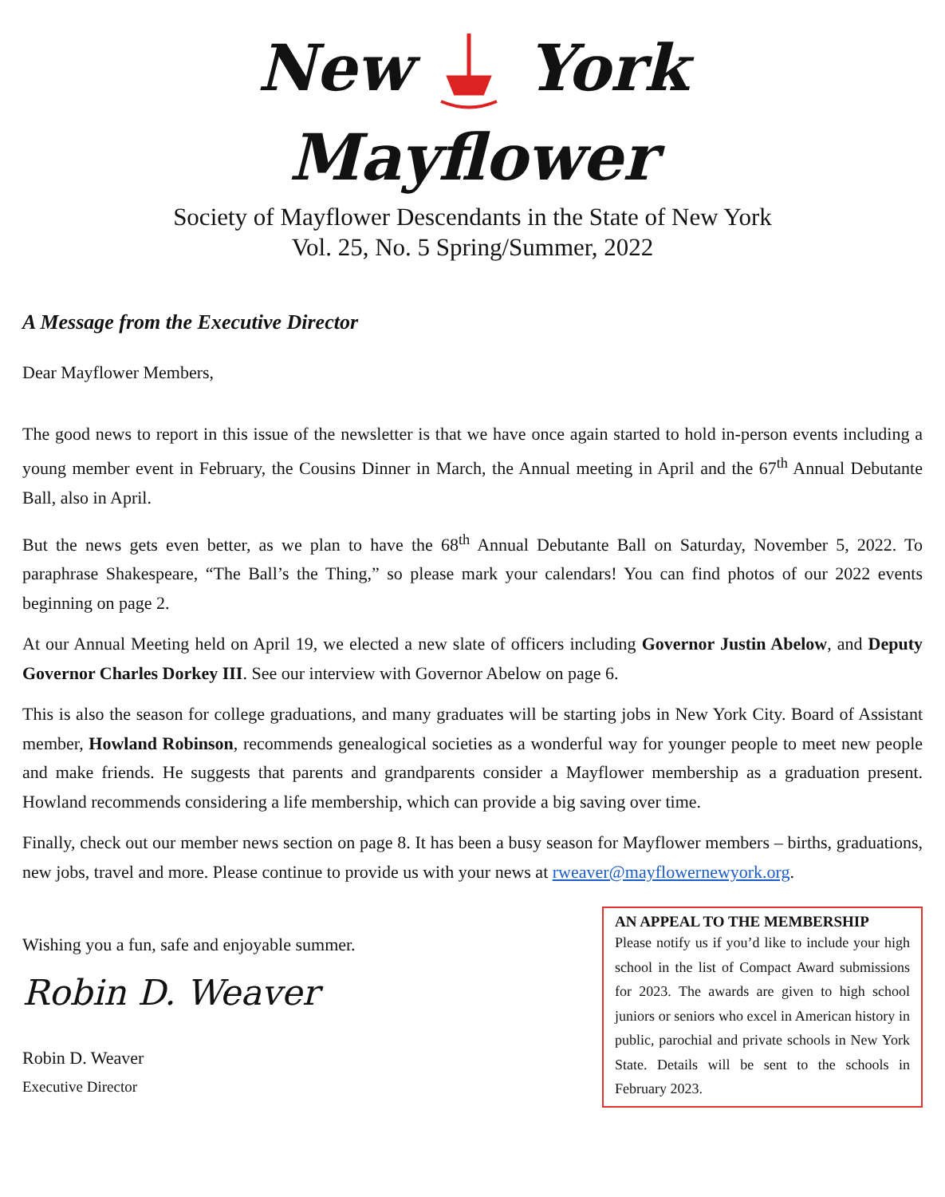New York
Mayflower
Society of Mayflower Descendants in the State of New York
Vol. 25, No. 5 Spring/Summer, 2022
A Message from the Executive Director
Dear Mayflower Members,
The good news to report in this issue of the newsletter is that we have once again started to hold in-person events including a young member event in February, the Cousins Dinner in March, the Annual meeting in April and the 67<sup>th</sup> Annual Debutante Ball, also in April.
But the news gets even better, as we plan to have the 68<sup>th</sup> Annual Debutante Ball on Saturday, November 5, 2022. To paraphrase Shakespeare, “The Ball’s the Thing,” so please mark your calendars! You can find photos of our 2022 events beginning on page 2.
At our Annual Meeting held on April 19, we elected a new slate of officers including Governor Justin Abelow, and Deputy Governor Charles Dorkey III. See our interview with Governor Abelow on page 6.
This is also the season for college graduations, and many graduates will be starting jobs in New York City. Board of Assistant member, Howland Robinson, recommends genealogical societies as a wonderful way for younger people to meet new people and make friends. He suggests that parents and grandparents consider a Mayflower membership as a graduation present. Howland recommends considering a life membership, which can provide a big saving over time.
Finally, check out our member news section on page 8. It has been a busy season for Mayflower members – births, graduations, new jobs, travel and more. Please continue to provide us with your news at rweaver@mayflowernewyork.org.
Wishing you a fun, safe and enjoyable summer.
Robin D. Weaver
Robin D. Weaver
Executive Director
AN APPEAL TO THE MEMBERSHIP
Please notify us if you’d like to include your high school in the list of Compact Award submissions for 2023. The awards are given to high school juniors or seniors who excel in American history in public, parochial and private schools in New York State. Details will be sent to the schools in February 2023.